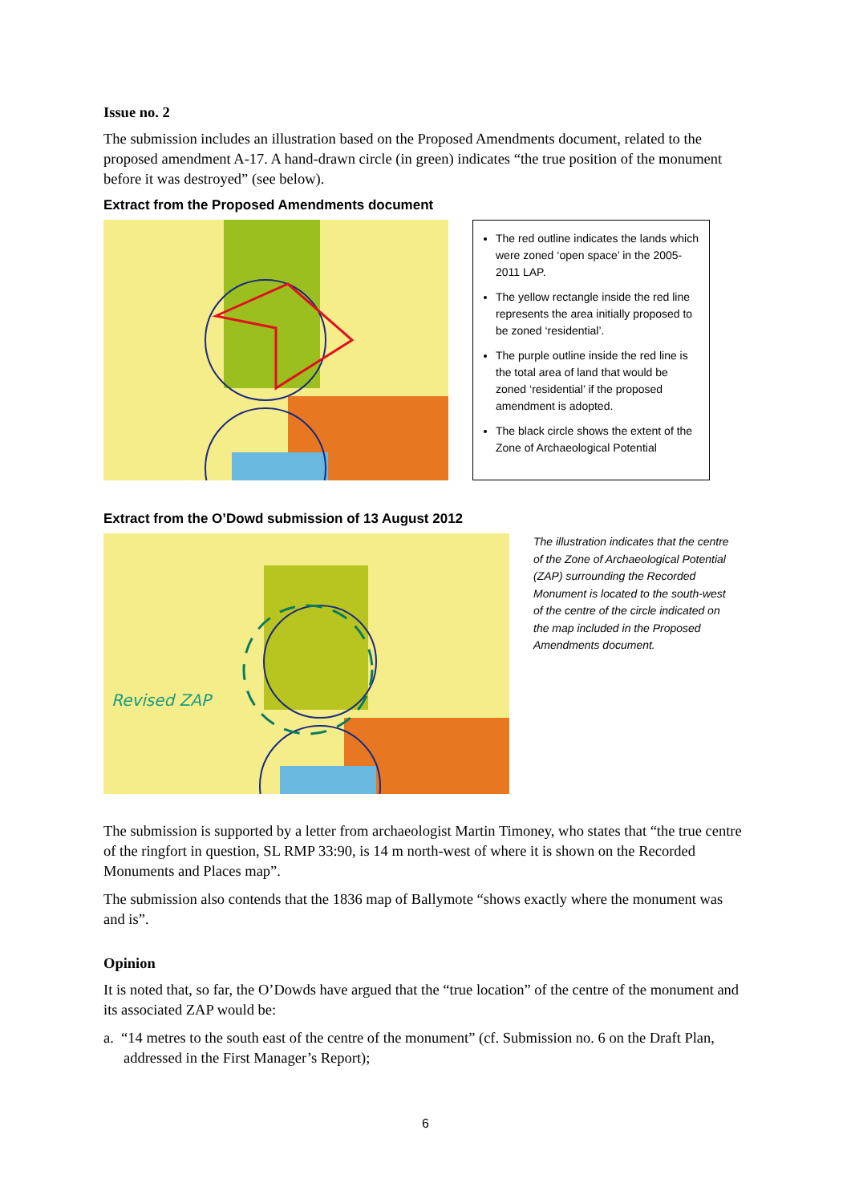Issue no. 2
The submission includes an illustration based on the Proposed Amendments document, related to the proposed amendment A-17. A hand-drawn circle (in green) indicates “the true position of the monument before it was destroyed” (see below).
Extract from the Proposed Amendments document
The red outline indicates the lands which were zoned ‘open space’ in the 2005-2011 LAP.
The yellow rectangle inside the red line represents the area initially proposed to be zoned ‘residential’.
The purple outline inside the red line is the total area of land that would be zoned ‘residential’ if the proposed amendment is adopted.
The black circle shows the extent of the Zone of Archaeological Potential
Extract from the O’Dowd submission of 13 August 2012
Revised ZAP
The illustration indicates that the centre of the Zone of Archaeological Potential (ZAP) surrounding the Recorded Monument is located to the south-west of the centre of the circle indicated on the map included in the Proposed Amendments document.
The submission is supported by a letter from archaeologist Martin Timoney, who states that “the true centre of the ringfort in question, SL RMP 33:90, is 14 m north-west of where it is shown on the Recorded Monuments and Places map”.
The submission also contends that the 1836 map of Ballymote “shows exactly where the monument was and is”.
Opinion
It is noted that, so far, the O’Dowds have argued that the “true location” of the centre of the monument and its associated ZAP would be:
a. “14 metres to the south east of the centre of the monument” (cf. Submission no. 6 on the Draft Plan, addressed in the First Manager’s Report);
6